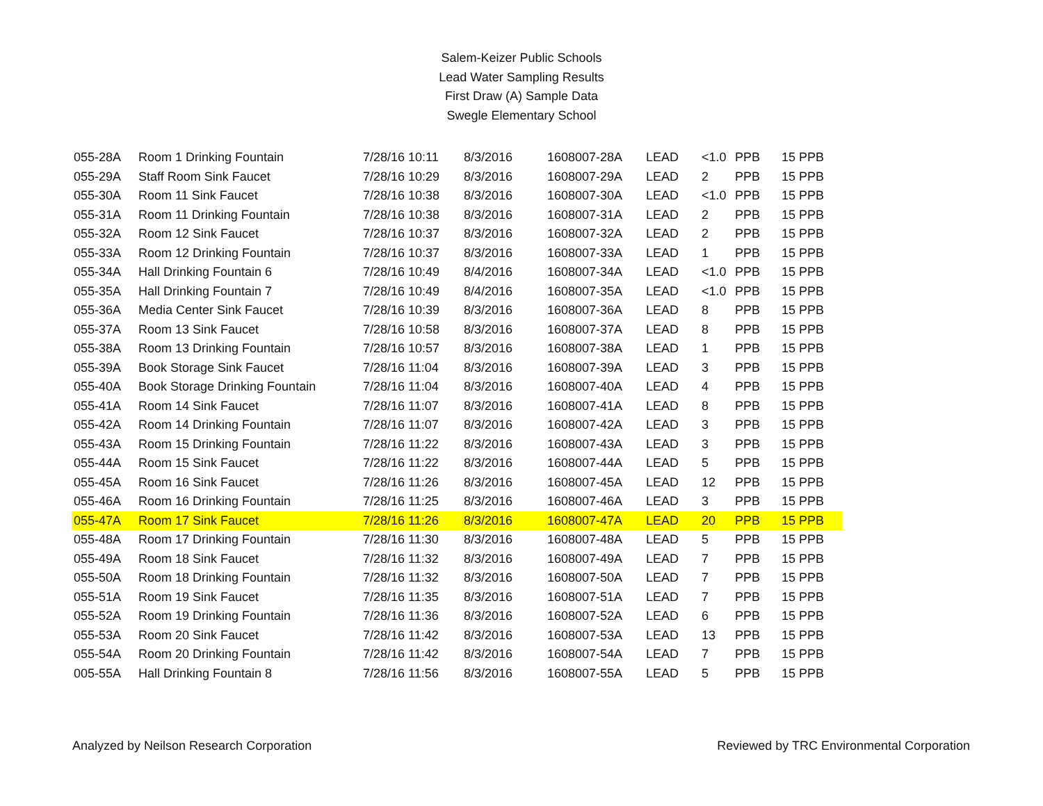Salem-Keizer Public Schools
Lead Water Sampling Results
First Draw (A) Sample Data
Swegle Elementary School
| 055-28A | Room 1 Drinking Fountain | 7/28/16 10:11 | 8/3/2016 | 1608007-28A | LEAD | <1.0 | PPB | 15 PPB |
| 055-29A | Staff Room Sink Faucet | 7/28/16 10:29 | 8/3/2016 | 1608007-29A | LEAD | 2 | PPB | 15 PPB |
| 055-30A | Room 11 Sink Faucet | 7/28/16 10:38 | 8/3/2016 | 1608007-30A | LEAD | <1.0 | PPB | 15 PPB |
| 055-31A | Room 11 Drinking Fountain | 7/28/16 10:38 | 8/3/2016 | 1608007-31A | LEAD | 2 | PPB | 15 PPB |
| 055-32A | Room 12 Sink Faucet | 7/28/16 10:37 | 8/3/2016 | 1608007-32A | LEAD | 2 | PPB | 15 PPB |
| 055-33A | Room 12 Drinking Fountain | 7/28/16 10:37 | 8/3/2016 | 1608007-33A | LEAD | 1 | PPB | 15 PPB |
| 055-34A | Hall Drinking Fountain 6 | 7/28/16 10:49 | 8/4/2016 | 1608007-34A | LEAD | <1.0 | PPB | 15 PPB |
| 055-35A | Hall Drinking Fountain 7 | 7/28/16 10:49 | 8/4/2016 | 1608007-35A | LEAD | <1.0 | PPB | 15 PPB |
| 055-36A | Media Center Sink Faucet | 7/28/16 10:39 | 8/3/2016 | 1608007-36A | LEAD | 8 | PPB | 15 PPB |
| 055-37A | Room 13 Sink Faucet | 7/28/16 10:58 | 8/3/2016 | 1608007-37A | LEAD | 8 | PPB | 15 PPB |
| 055-38A | Room 13 Drinking Fountain | 7/28/16 10:57 | 8/3/2016 | 1608007-38A | LEAD | 1 | PPB | 15 PPB |
| 055-39A | Book Storage Sink Faucet | 7/28/16 11:04 | 8/3/2016 | 1608007-39A | LEAD | 3 | PPB | 15 PPB |
| 055-40A | Book Storage Drinking Fountain | 7/28/16 11:04 | 8/3/2016 | 1608007-40A | LEAD | 4 | PPB | 15 PPB |
| 055-41A | Room 14 Sink Faucet | 7/28/16 11:07 | 8/3/2016 | 1608007-41A | LEAD | 8 | PPB | 15 PPB |
| 055-42A | Room 14 Drinking Fountain | 7/28/16 11:07 | 8/3/2016 | 1608007-42A | LEAD | 3 | PPB | 15 PPB |
| 055-43A | Room 15 Drinking Fountain | 7/28/16 11:22 | 8/3/2016 | 1608007-43A | LEAD | 3 | PPB | 15 PPB |
| 055-44A | Room 15 Sink Faucet | 7/28/16 11:22 | 8/3/2016 | 1608007-44A | LEAD | 5 | PPB | 15 PPB |
| 055-45A | Room 16 Sink Faucet | 7/28/16 11:26 | 8/3/2016 | 1608007-45A | LEAD | 12 | PPB | 15 PPB |
| 055-46A | Room 16 Drinking Fountain | 7/28/16 11:25 | 8/3/2016 | 1608007-46A | LEAD | 3 | PPB | 15 PPB |
| 055-47A | Room 17 Sink Faucet | 7/28/16 11:26 | 8/3/2016 | 1608007-47A | LEAD | 20 | PPB | 15 PPB |
| 055-48A | Room 17 Drinking Fountain | 7/28/16 11:30 | 8/3/2016 | 1608007-48A | LEAD | 5 | PPB | 15 PPB |
| 055-49A | Room 18 Sink Faucet | 7/28/16 11:32 | 8/3/2016 | 1608007-49A | LEAD | 7 | PPB | 15 PPB |
| 055-50A | Room 18 Drinking Fountain | 7/28/16 11:32 | 8/3/2016 | 1608007-50A | LEAD | 7 | PPB | 15 PPB |
| 055-51A | Room 19 Sink Faucet | 7/28/16 11:35 | 8/3/2016 | 1608007-51A | LEAD | 7 | PPB | 15 PPB |
| 055-52A | Room 19 Drinking Fountain | 7/28/16 11:36 | 8/3/2016 | 1608007-52A | LEAD | 6 | PPB | 15 PPB |
| 055-53A | Room 20 Sink Faucet | 7/28/16 11:42 | 8/3/2016 | 1608007-53A | LEAD | 13 | PPB | 15 PPB |
| 055-54A | Room 20 Drinking Fountain | 7/28/16 11:42 | 8/3/2016 | 1608007-54A | LEAD | 7 | PPB | 15 PPB |
| 005-55A | Hall Drinking Fountain 8 | 7/28/16 11:56 | 8/3/2016 | 1608007-55A | LEAD | 5 | PPB | 15 PPB |
Analyzed by Neilson Research Corporation Reviewed by TRC Environmental Corporation